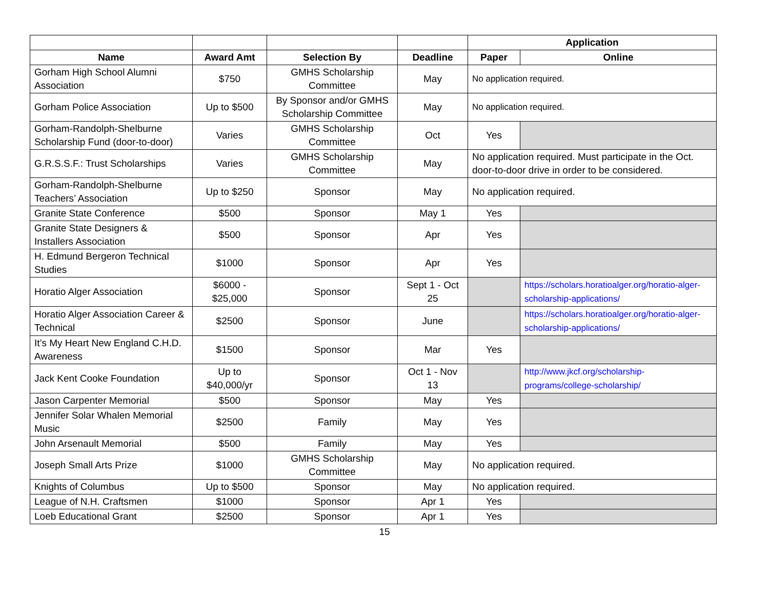| | | | | Application | |
| Name | Award Amt | Selection By | Deadline | Paper | Online |
| Gorham High School Alumni Association | $750 | GMHS Scholarship Committee | May | No application required. | |
| Gorham Police Association | Up to $500 | By Sponsor and/or GMHS Scholarship Committee | May | No application required. | |
| Gorham-Randolph-Shelburne Scholarship Fund (door-to-door) | Varies | GMHS Scholarship Committee | Oct | Yes | |
| G.R.S.S.F.: Trust Scholarships | Varies | GMHS Scholarship Committee | May | No application required. Must participate in the Oct. door-to-door drive in order to be considered. | |
| Gorham-Randolph-Shelburne Teachers’ Association | Up to $250 | Sponsor | May | No application required. | |
| Granite State Conference | $500 | Sponsor | May 1 | Yes | |
| Granite State Designers & Installers Association | $500 | Sponsor | Apr | Yes | |
| H. Edmund Bergeron Technical Studies | $1000 | Sponsor | Apr | Yes | |
| Horatio Alger Association | $6000 - $25,000 | Sponsor | Sept 1 - Oct 25 | | https://scholars.horatioalger.org/horatio-alger-scholarship-applications/ |
| Horatio Alger Association Career & Technical | $2500 | Sponsor | June | | https://scholars.horatioalger.org/horatio-alger-scholarship-applications/ |
| It’s My Heart New England C.H.D. Awareness | $1500 | Sponsor | Mar | Yes | |
| Jack Kent Cooke Foundation | Up to $40,000/yr | Sponsor | Oct 1 - Nov 13 | | http://www.jkcf.org/scholarship-programs/college-scholarship/ |
| Jason Carpenter Memorial | $500 | Sponsor | May | Yes | |
| Jennifer Solar Whalen Memorial Music | $2500 | Family | May | Yes | |
| John Arsenault Memorial | $500 | Family | May | Yes | |
| Joseph Small Arts Prize | $1000 | GMHS Scholarship Committee | May | No application required. | |
| Knights of Columbus | Up to $500 | Sponsor | May | No application required. | |
| League of N.H. Craftsmen | $1000 | Sponsor | Apr 1 | Yes | |
| Loeb Educational Grant | $2500 | Sponsor | Apr 1 | Yes | |
15